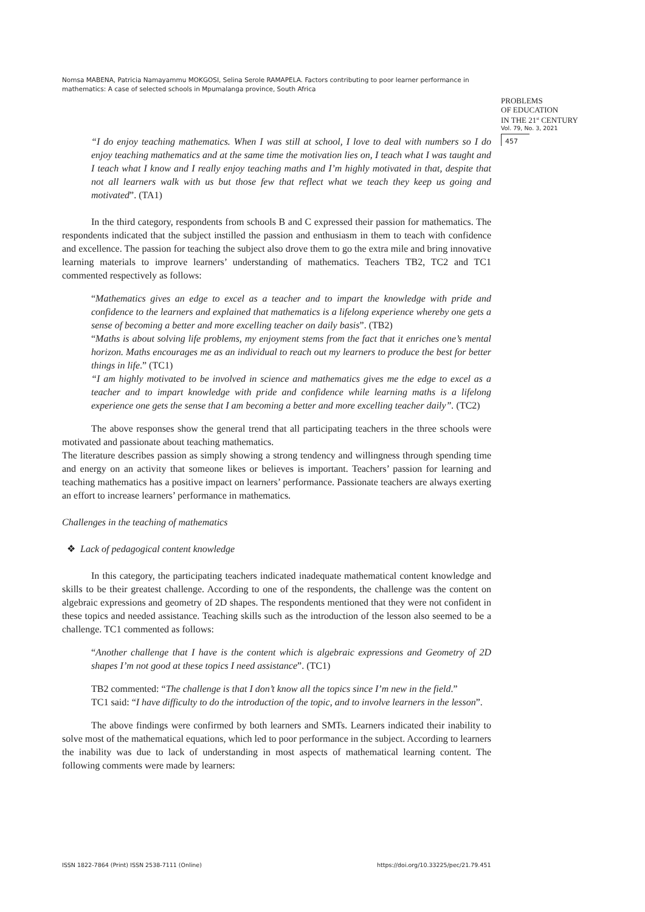Nomsa MABENA, Patricia Namayammu MOKGOSI, Selina Serole RAMAPELA. Factors contributing to poor learner performance in mathematics: A case of selected schools in Mpumalanga province, South Africa
PROBLEMS
OF EDUCATION
IN THE 21<sup>st</sup> CENTURY
Vol. 79, No. 3, 2021
457
“I do enjoy teaching mathematics. When I was still at school, I love to deal with numbers so I do enjoy teaching mathematics and at the same time the motivation lies on, I teach what I was taught and I teach what I know and I really enjoy teaching maths and I’m highly motivated in that, despite that not all learners walk with us but those few that reflect what we teach they keep us going and motivated”. (TA1)
In the third category, respondents from schools B and C expressed their passion for mathematics. The respondents indicated that the subject instilled the passion and enthusiasm in them to teach with confidence and excellence. The passion for teaching the subject also drove them to go the extra mile and bring innovative learning materials to improve learners’ understanding of mathematics. Teachers TB2, TC2 and TC1 commented respectively as follows:
“Mathematics gives an edge to excel as a teacher and to impart the knowledge with pride and confidence to the learners and explained that mathematics is a lifelong experience whereby one gets a sense of becoming a better and more excelling teacher on daily basis”. (TB2)
“Maths is about solving life problems, my enjoyment stems from the fact that it enriches one’s mental horizon. Maths encourages me as an individual to reach out my learners to produce the best for better things in life.” (TC1)
“I am highly motivated to be involved in science and mathematics gives me the edge to excel as a teacher and to impart knowledge with pride and confidence while learning maths is a lifelong experience one gets the sense that I am becoming a better and more excelling teacher daily”. (TC2)
The above responses show the general trend that all participating teachers in the three schools were motivated and passionate about teaching mathematics.
The literature describes passion as simply showing a strong tendency and willingness through spending time and energy on an activity that someone likes or believes is important. Teachers’ passion for learning and teaching mathematics has a positive impact on learners’ performance. Passionate teachers are always exerting an effort to increase learners’ performance in mathematics.
Challenges in the teaching of mathematics
❖ Lack of pedagogical content knowledge
In this category, the participating teachers indicated inadequate mathematical content knowledge and skills to be their greatest challenge. According to one of the respondents, the challenge was the content on algebraic expressions and geometry of 2D shapes. The respondents mentioned that they were not confident in these topics and needed assistance. Teaching skills such as the introduction of the lesson also seemed to be a challenge. TC1 commented as follows:
“Another challenge that I have is the content which is algebraic expressions and Geometry of 2D shapes I’m not good at these topics I need assistance”. (TC1)
TB2 commented: “The challenge is that I don’t know all the topics since I’m new in the field.”
TC1 said: “I have difficulty to do the introduction of the topic, and to involve learners in the lesson”.
The above findings were confirmed by both learners and SMTs. Learners indicated their inability to solve most of the mathematical equations, which led to poor performance in the subject. According to learners the inability was due to lack of understanding in most aspects of mathematical learning content. The following comments were made by learners:
ISSN 1822-7864 (Print) ISSN 2538-7111 (Online)
https://doi.org/10.33225/pec/21.79.451